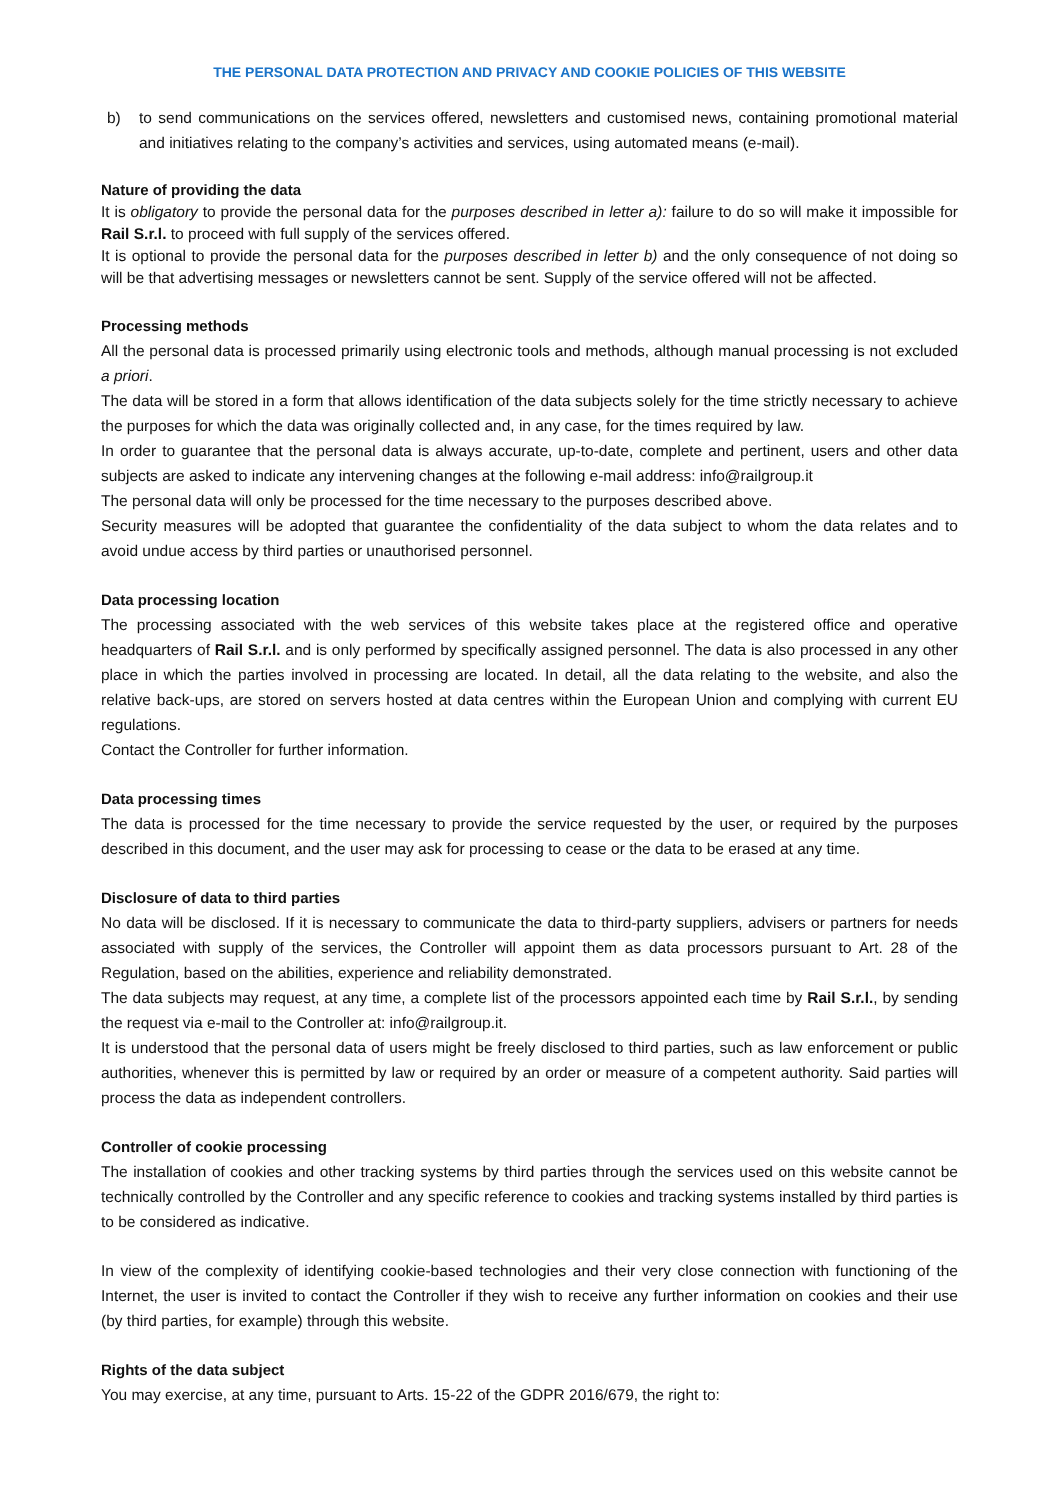THE PERSONAL DATA PROTECTION AND PRIVACY AND COOKIE POLICIES OF THIS WEBSITE
b) to send communications on the services offered, newsletters and customised news, containing promotional material and initiatives relating to the company’s activities and services, using automated means (e-mail).
Nature of providing the data
It is obligatory to provide the personal data for the purposes described in letter a): failure to do so will make it impossible for Rail S.r.l. to proceed with full supply of the services offered.
It is optional to provide the personal data for the purposes described in letter b) and the only consequence of not doing so will be that advertising messages or newsletters cannot be sent. Supply of the service offered will not be affected.
Processing methods
All the personal data is processed primarily using electronic tools and methods, although manual processing is not excluded a priori.
The data will be stored in a form that allows identification of the data subjects solely for the time strictly necessary to achieve the purposes for which the data was originally collected and, in any case, for the times required by law.
In order to guarantee that the personal data is always accurate, up-to-date, complete and pertinent, users and other data subjects are asked to indicate any intervening changes at the following e-mail address: info@railgroup.it
The personal data will only be processed for the time necessary to the purposes described above.
Security measures will be adopted that guarantee the confidentiality of the data subject to whom the data relates and to avoid undue access by third parties or unauthorised personnel.
Data processing location
The processing associated with the web services of this website takes place at the registered office and operative headquarters of Rail S.r.l. and is only performed by specifically assigned personnel. The data is also processed in any other place in which the parties involved in processing are located. In detail, all the data relating to the website, and also the relative back-ups, are stored on servers hosted at data centres within the European Union and complying with current EU regulations.
Contact the Controller for further information.
Data processing times
The data is processed for the time necessary to provide the service requested by the user, or required by the purposes described in this document, and the user may ask for processing to cease or the data to be erased at any time.
Disclosure of data to third parties
No data will be disclosed. If it is necessary to communicate the data to third-party suppliers, advisers or partners for needs associated with supply of the services, the Controller will appoint them as data processors pursuant to Art. 28 of the Regulation, based on the abilities, experience and reliability demonstrated.
The data subjects may request, at any time, a complete list of the processors appointed each time by Rail S.r.l., by sending the request via e-mail to the Controller at: info@railgroup.it.
It is understood that the personal data of users might be freely disclosed to third parties, such as law enforcement or public authorities, whenever this is permitted by law or required by an order or measure of a competent authority. Said parties will process the data as independent controllers.
Controller of cookie processing
The installation of cookies and other tracking systems by third parties through the services used on this website cannot be technically controlled by the Controller and any specific reference to cookies and tracking systems installed by third parties is to be considered as indicative.
In view of the complexity of identifying cookie-based technologies and their very close connection with functioning of the Internet, the user is invited to contact the Controller if they wish to receive any further information on cookies and their use (by third parties, for example) through this website.
Rights of the data subject
You may exercise, at any time, pursuant to Arts. 15-22 of the GDPR 2016/679, the right to: